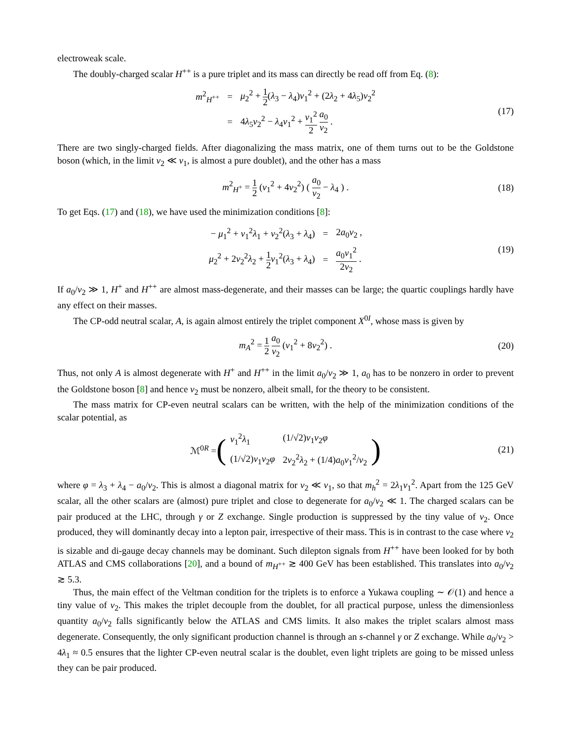electroweak scale.
The doubly-charged scalar H<sup>++</sup> is a pure triplet and its mass can directly be read off from Eq. (8):
| m<sup>2</sup><sub>H<sup>++</sup></sub> | = | μ<sub>2</sub><sup>2</sup> + 1 2 ( λ<sub>3</sub> − λ<sub>4</sub>) v<sub>1</sub><sup>2</sup> + (2 λ<sub>2</sub> + 4 λ<sub>5</sub>) v<sub>2</sub><sup>2</sup> |
| | = | 4 λ<sub>5</sub> v<sub>2</sub><sup>2</sup> − λ<sub>4</sub> v<sub>1</sub><sup>2</sup> + v<sub>1</sub><sup>2</sup> 2 a<sub>0</sub> v<sub>2</sub> . |
(17)
There are two singly-charged fields. After diagonalizing the mass matrix, one of them turns out to be the Goldstone boson (which, in the limit v<sub>2</sub> ≪ v<sub>1</sub>, is almost a pure doublet), and the other has a mass
m<sup>2</sup><sub>H<sup>+</sup></sub> = 1 2 (v<sub>1</sub><sup>2</sup> + 4v<sub>2</sub><sup>2</sup>) ( a<sub>0</sub> v<sub>2</sub> − λ<sub>4</sub> ) . (18)
To get Eqs. (17) and (18), we have used the minimization conditions [8]:
| − μ<sub>1</sub><sup>2</sup> + v<sub>1</sub><sup>2</sup> λ<sub>1</sub> + v<sub>2</sub><sup>2</sup>( λ<sub>3</sub> + λ<sub>4</sub>) | = | 2 a<sub>0</sub> v<sub>2</sub> , |
| μ<sub>2</sub><sup>2</sup> + 2 v<sub>2</sub><sup>2</sup> λ<sub>2</sub> + 1 2 v<sub>1</sub><sup>2</sup>( λ<sub>3</sub> + λ<sub>4</sub>) | = | a<sub>0</sub> v<sub>1</sub><sup>2</sup> 2 v<sub>2</sub> . |
(19)
If a<sub>0</sub>/v<sub>2</sub> ≫ 1, H<sup>+</sup> and H<sup>++</sup> are almost mass-degenerate, and their masses can be large; the quartic couplings hardly have any effect on their masses.
The CP-odd neutral scalar, A, is again almost entirely the triplet component X<sup>0I</sup>, whose mass is given by
m<sub>A</sub><sup>2</sup> = 1 2 a<sub>0</sub> v<sub>2</sub> (v<sub>1</sub><sup>2</sup> + 8v<sub>2</sub><sup>2</sup>) . (20)
Thus, not only A is almost degenerate with H<sup>+</sup> and H<sup>++</sup> in the limit a<sub>0</sub>/v<sub>2</sub> ≫ 1, a<sub>0</sub> has to be nonzero in order to prevent the Goldstone boson [8] and hence v<sub>2</sub> must be nonzero, albeit small, for the theory to be consistent.
The mass matrix for CP-even neutral scalars can be written, with the help of the minimization conditions of the scalar potential, as
ℳ<sup>0R</sup> = (
| v<sub>1</sub><sup>2</sup> λ<sub>1</sub> | (1/√2) v<sub>1</sub> v<sub>2</sub> φ |
| (1/√2) v<sub>1</sub> v<sub>2</sub> φ | 2 v<sub>2</sub><sup>2</sup> λ<sub>2</sub> + (1/4) a<sub>0</sub> v<sub>1</sub><sup>2</sup>/ v<sub>2</sub> |
) (21)
where φ = λ<sub>3</sub> + λ<sub>4</sub> − a<sub>0</sub>/v<sub>2</sub>. This is almost a diagonal matrix for v<sub>2</sub> ≪ v<sub>1</sub>, so that m<sub>h</sub><sup>2</sup> = 2λ<sub>1</sub>v<sub>1</sub><sup>2</sup>. Apart from the 125 GeV scalar, all the other scalars are (almost) pure triplet and close to degenerate for a<sub>0</sub>/v<sub>2</sub> ≪ 1. The charged scalars can be pair produced at the LHC, through γ or Z exchange. Single production is suppressed by the tiny value of v<sub>2</sub>. Once produced, they will dominantly decay into a lepton pair, irrespective of their mass. This is in contrast to the case where v<sub>2</sub> is sizable and di-gauge decay channels may be dominant. Such dilepton signals from H<sup>++</sup> have been looked for by both ATLAS and CMS collaborations [20], and a bound of m<sub>H<sup>++</sup></sub> ≳ 400 GeV has been established. This translates into a<sub>0</sub>/v<sub>2</sub> ≳ 5.3.
Thus, the main effect of the Veltman condition for the triplets is to enforce a Yukawa coupling ∼ 𝒪(1) and hence a tiny value of v<sub>2</sub>. This makes the triplet decouple from the doublet, for all practical purpose, unless the dimensionless quantity a<sub>0</sub>/v<sub>2</sub> falls significantly below the ATLAS and CMS limits. It also makes the triplet scalars almost mass degenerate. Consequently, the only significant production channel is through an s-channel γ or Z exchange. While a<sub>0</sub>/v<sub>2</sub> > 4λ<sub>1</sub> ≈ 0.5 ensures that the lighter CP-even neutral scalar is the doublet, even light triplets are going to be missed unless they can be pair produced.